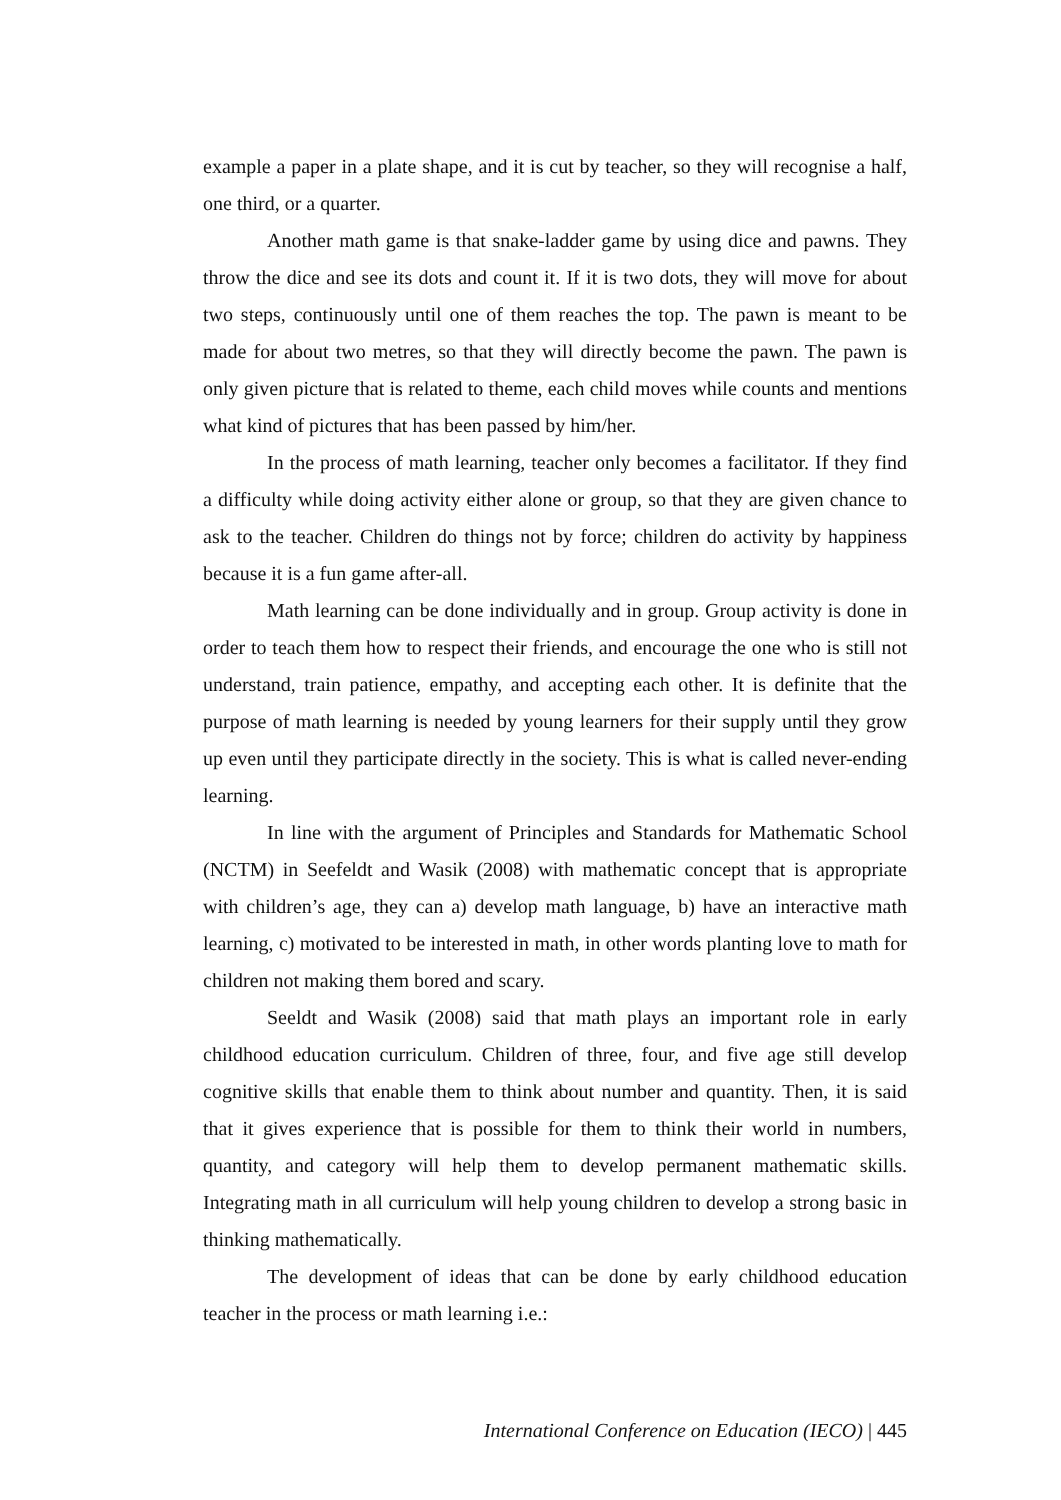example a paper in a plate shape, and it is cut by teacher, so they will recognise a half, one third, or a quarter.
Another math game is that snake-ladder game by using dice and pawns. They throw the dice and see its dots and count it. If it is two dots, they will move for about two steps, continuously until one of them reaches the top. The pawn is meant to be made for about two metres, so that they will directly become the pawn. The pawn is only given picture that is related to theme, each child moves while counts and mentions what kind of pictures that has been passed by him/her.
In the process of math learning, teacher only becomes a facilitator. If they find a difficulty while doing activity either alone or group, so that they are given chance to ask to the teacher. Children do things not by force; children do activity by happiness because it is a fun game after-all.
Math learning can be done individually and in group. Group activity is done in order to teach them how to respect their friends, and encourage the one who is still not understand, train patience, empathy, and accepting each other. It is definite that the purpose of math learning is needed by young learners for their supply until they grow up even until they participate directly in the society. This is what is called never-ending learning.
In line with the argument of Principles and Standards for Mathematic School (NCTM) in Seefeldt and Wasik (2008) with mathematic concept that is appropriate with children’s age, they can a) develop math language, b) have an interactive math learning, c) motivated to be interested in math, in other words planting love to math for children not making them bored and scary.
Seeldt and Wasik (2008) said that math plays an important role in early childhood education curriculum. Children of three, four, and five age still develop cognitive skills that enable them to think about number and quantity. Then, it is said that it gives experience that is possible for them to think their world in numbers, quantity, and category will help them to develop permanent mathematic skills. Integrating math in all curriculum will help young children to develop a strong basic in thinking mathematically.
The development of ideas that can be done by early childhood education teacher in the process or math learning i.e.:
International Conference on Education (IECO) | 445